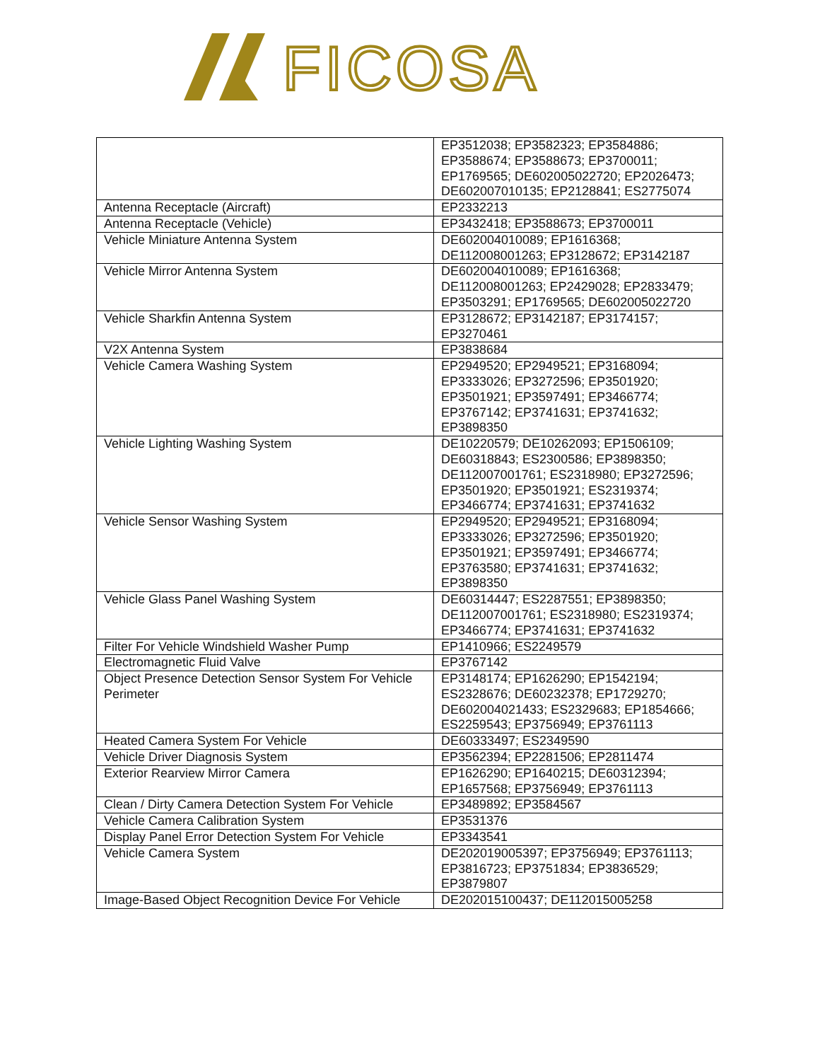FICOSA
| | EP3512038; EP3582323; EP3584886; EP3588674; EP3588673; EP3700011; EP1769565; DE602005022720; EP2026473; DE602007010135; EP2128841; ES2775074 |
| Antenna Receptacle (Aircraft) | EP2332213 |
| Antenna Receptacle (Vehicle) | EP3432418; EP3588673; EP3700011 |
| Vehicle Miniature Antenna System | DE602004010089; EP1616368; DE112008001263; EP3128672; EP3142187 |
| Vehicle Mirror Antenna System | DE602004010089; EP1616368; DE112008001263; EP2429028; EP2833479; EP3503291; EP1769565; DE602005022720 |
| Vehicle Sharkfin Antenna System | EP3128672; EP3142187; EP3174157; EP3270461 |
| V2X Antenna System | EP3838684 |
| Vehicle Camera Washing System | EP2949520; EP2949521; EP3168094; EP3333026; EP3272596; EP3501920; EP3501921; EP3597491; EP3466774; EP3767142; EP3741631; EP3741632; EP3898350 |
| Vehicle Lighting Washing System | DE10220579; DE10262093; EP1506109; DE60318843; ES2300586; EP3898350; DE112007001761; ES2318980; EP3272596; EP3501920; EP3501921; ES2319374; EP3466774; EP3741631; EP3741632 |
| Vehicle Sensor Washing System | EP2949520; EP2949521; EP3168094; EP3333026; EP3272596; EP3501920; EP3501921; EP3597491; EP3466774; EP3763580; EP3741631; EP3741632; EP3898350 |
| Vehicle Glass Panel Washing System | DE60314447; ES2287551; EP3898350; DE112007001761; ES2318980; ES2319374; EP3466774; EP3741631; EP3741632 |
| Filter For Vehicle Windshield Washer Pump | EP1410966; ES2249579 |
| Electromagnetic Fluid Valve | EP3767142 |
| Object Presence Detection Sensor System For Vehicle Perimeter | EP3148174; EP1626290; EP1542194; ES2328676; DE60232378; EP1729270; DE602004021433; ES2329683; EP1854666; ES2259543; EP3756949; EP3761113 |
| Heated Camera System For Vehicle | DE60333497; ES2349590 |
| Vehicle Driver Diagnosis System | EP3562394; EP2281506; EP2811474 |
| Exterior Rearview Mirror Camera | EP1626290; EP1640215; DE60312394; EP1657568; EP3756949; EP3761113 |
| Clean / Dirty Camera Detection System For Vehicle | EP3489892; EP3584567 |
| Vehicle Camera Calibration System | EP3531376 |
| Display Panel Error Detection System For Vehicle | EP3343541 |
| Vehicle Camera System | DE202019005397; EP3756949; EP3761113; EP3816723; EP3751834; EP3836529; EP3879807 |
| Image-Based Object Recognition Device For Vehicle | DE202015100437; DE112015005258 |